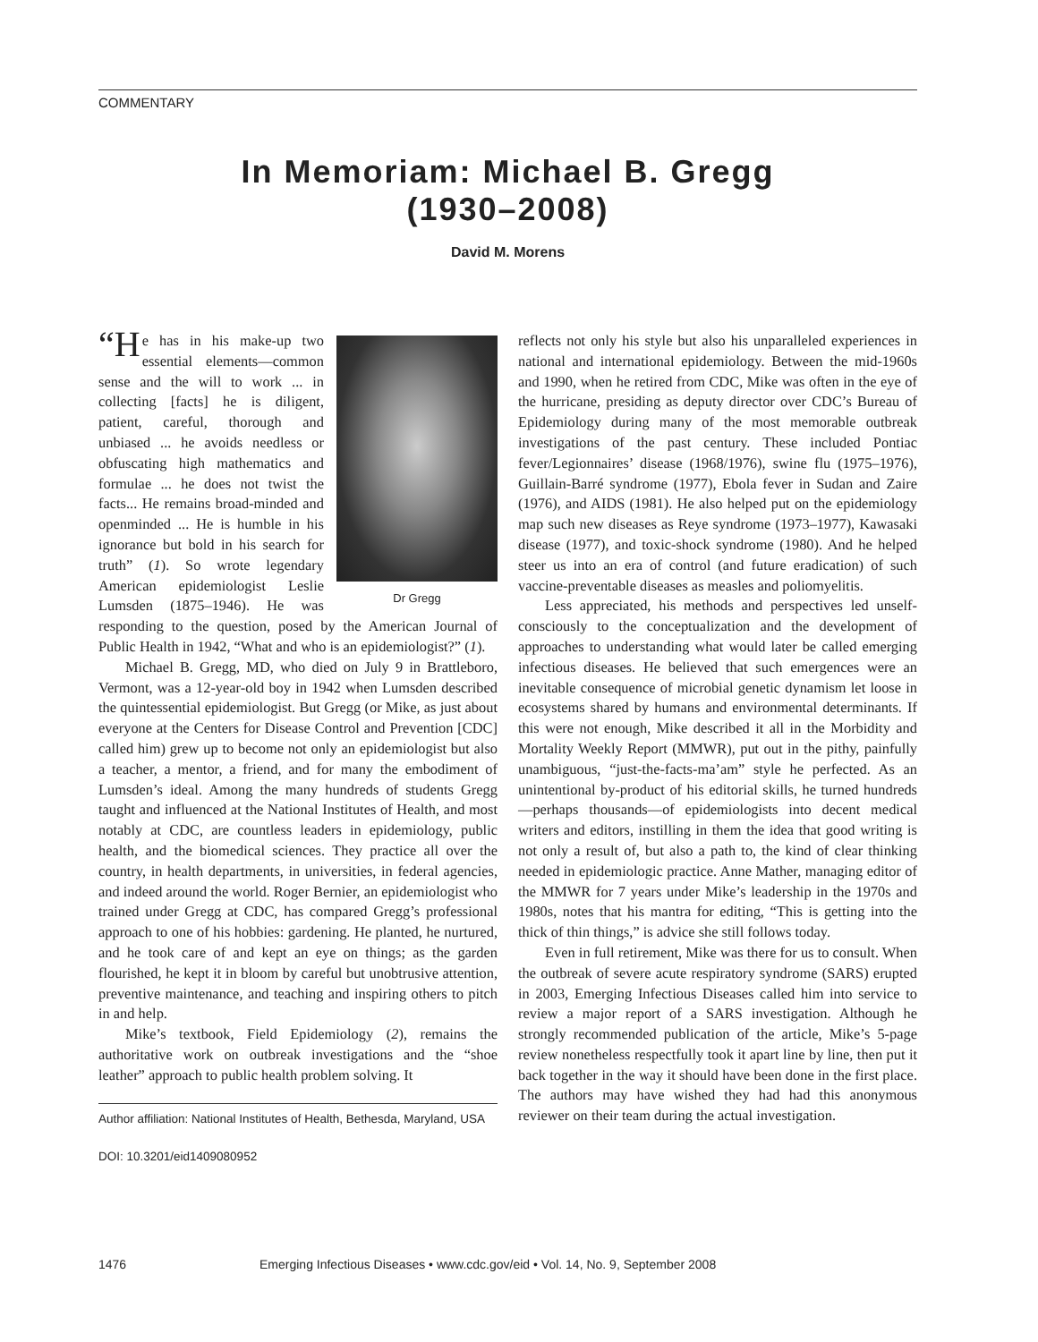COMMENTARY
In Memoriam: Michael B. Gregg
(1930–2008)
David M. Morens
Dr Gregg
“H e has in his make-up two essential elements—common sense and the will to work ... in collecting [facts] he is diligent, patient, careful, thorough and unbiased ... he avoids needless or obfuscating high mathematics and formulae ... he does not twist the facts... He remains broad-minded and openminded ... He is humble in his ignorance but bold in his search for truth” (1). So wrote legendary American epidemiologist Leslie Lumsden (1875–1946). He was responding to the question, posed by the American Journal of Public Health in 1942, “What and who is an epidemiologist?” (1).
Michael B. Gregg, MD, who died on July 9 in Brattleboro, Vermont, was a 12-year-old boy in 1942 when Lumsden described the quintessential epidemiologist. But Gregg (or Mike, as just about everyone at the Centers for Disease Control and Prevention [CDC] called him) grew up to become not only an epidemiologist but also a teacher, a mentor, a friend, and for many the embodiment of Lumsden’s ideal. Among the many hundreds of students Gregg taught and influenced at the National Institutes of Health, and most notably at CDC, are countless leaders in epidemiology, public health, and the biomedical sciences. They practice all over the country, in health departments, in universities, in federal agencies, and indeed around the world. Roger Bernier, an epidemiologist who trained under Gregg at CDC, has compared Gregg’s professional approach to one of his hobbies: gardening. He planted, he nurtured, and he took care of and kept an eye on things; as the garden flourished, he kept it in bloom by careful but unobtrusive attention, preventive maintenance, and teaching and inspiring others to pitch in and help.
Mike’s textbook, Field Epidemiology (2), remains the authoritative work on outbreak investigations and the “shoe leather” approach to public health problem solving. It
Author affiliation: National Institutes of Health, Bethesda, Maryland, USA
DOI: 10.3201/eid1409080952
reflects not only his style but also his unparalleled experiences in national and international epidemiology. Between the mid-1960s and 1990, when he retired from CDC, Mike was often in the eye of the hurricane, presiding as deputy director over CDC’s Bureau of Epidemiology during many of the most memorable outbreak investigations of the past century. These included Pontiac fever/Legionnaires’ disease (1968/1976), swine flu (1975–1976), Guillain-Barré syndrome (1977), Ebola fever in Sudan and Zaire (1976), and AIDS (1981). He also helped put on the epidemiology map such new diseases as Reye syndrome (1973–1977), Kawasaki disease (1977), and toxic-shock syndrome (1980). And he helped steer us into an era of control (and future eradication) of such vaccine-preventable diseases as measles and poliomyelitis.
Less appreciated, his methods and perspectives led unself-consciously to the conceptualization and the development of approaches to understanding what would later be called emerging infectious diseases. He believed that such emergences were an inevitable consequence of microbial genetic dynamism let loose in ecosystems shared by humans and environmental determinants. If this were not enough, Mike described it all in the Morbidity and Mortality Weekly Report (MMWR), put out in the pithy, painfully unambiguous, “just-the-facts-ma’am” style he perfected. As an unintentional by-product of his editorial skills, he turned hundreds—perhaps thousands—of epidemiologists into decent medical writers and editors, instilling in them the idea that good writing is not only a result of, but also a path to, the kind of clear thinking needed in epidemiologic practice. Anne Mather, managing editor of the MMWR for 7 years under Mike’s leadership in the 1970s and 1980s, notes that his mantra for editing, “This is getting into the thick of thin things,” is advice she still follows today.
Even in full retirement, Mike was there for us to consult. When the outbreak of severe acute respiratory syndrome (SARS) erupted in 2003, Emerging Infectious Diseases called him into service to review a major report of a SARS investigation. Although he strongly recommended publication of the article, Mike’s 5-page review nonetheless respectfully took it apart line by line, then put it back together in the way it should have been done in the first place. The authors may have wished they had had this anonymous reviewer on their team during the actual investigation.
1476 Emerging Infectious Diseases • www.cdc.gov/eid • Vol. 14, No. 9, September 2008